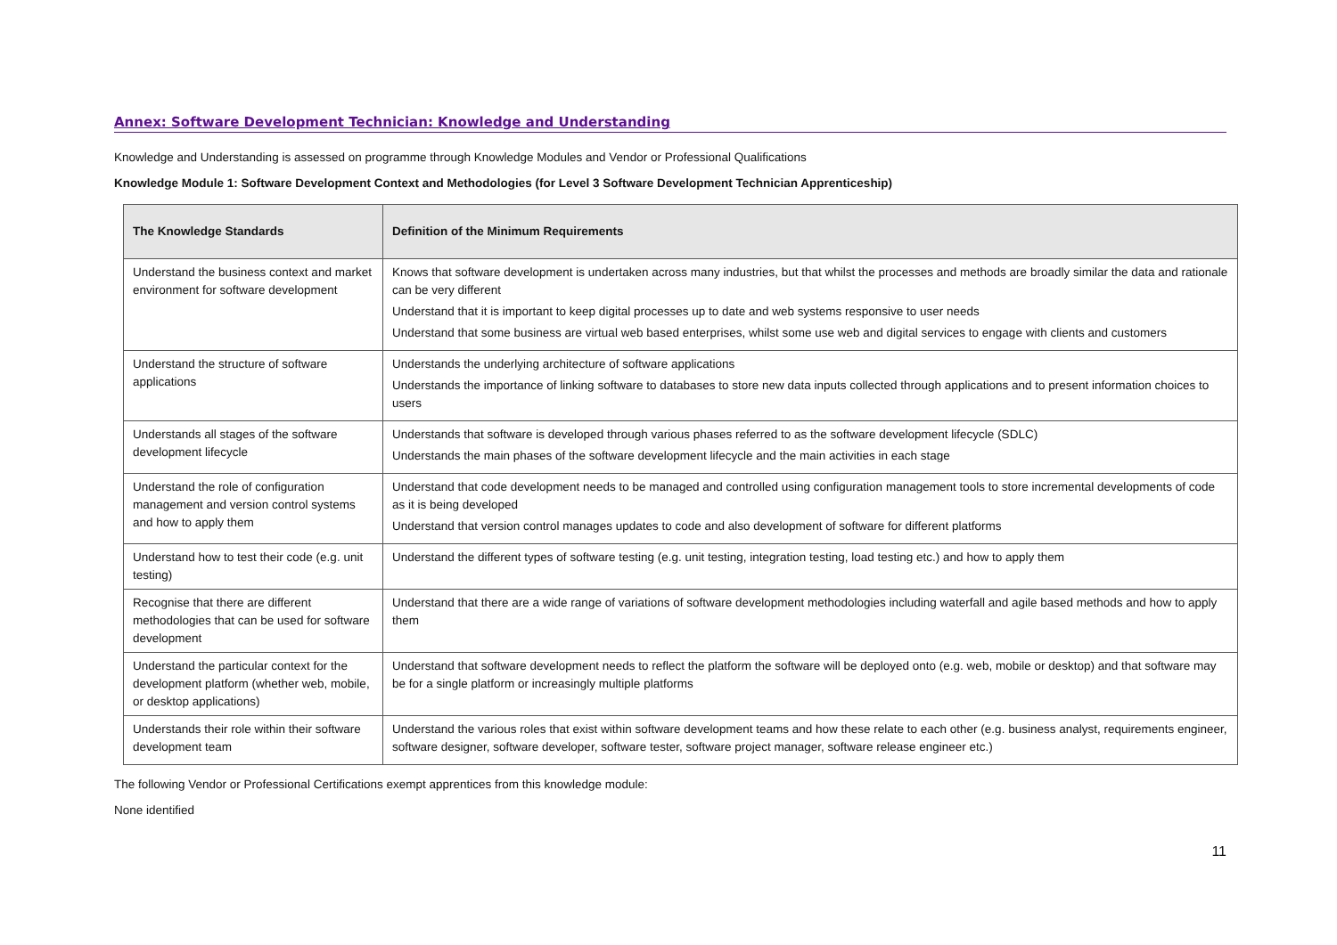Annex: Software Development Technician: Knowledge and Understanding
Knowledge and Understanding is assessed on programme through Knowledge Modules and Vendor or Professional Qualifications
Knowledge Module 1: Software Development Context and Methodologies (for Level 3 Software Development Technician Apprenticeship)
| The Knowledge Standards | Definition of the Minimum Requirements |
| --- | --- |
| Understand the business context and market environment for software development | Knows that software development is undertaken across many industries, but that whilst the processes and methods are broadly similar the data and rationale can be very different Understand that it is important to keep digital processes up to date and web systems responsive to user needs Understand that some business are virtual web based enterprises, whilst some use web and digital services to engage with clients and customers |
| Understand the structure of software applications | Understands the underlying architecture of software applications Understands the importance of linking software to databases to store new data inputs collected through applications and to present information choices to users |
| Understands all stages of the software development lifecycle | Understands that software is developed through various phases referred to as the software development lifecycle (SDLC) Understands the main phases of the software development lifecycle and the main activities in each stage |
| Understand the role of configuration management and version control systems and how to apply them | Understand that code development needs to be managed and controlled using configuration management tools to store incremental developments of code as it is being developed Understand that version control manages updates to code and also development of software for different platforms |
| Understand how to test their code (e.g. unit testing) | Understand the different types of software testing (e.g. unit testing, integration testing, load testing etc.) and how to apply them |
| Recognise that there are different methodologies that can be used for software development | Understand that there are a wide range of variations of software development methodologies including waterfall and agile based methods and how to apply them |
| Understand the particular context for the development platform (whether web, mobile, or desktop applications) | Understand that software development needs to reflect the platform the software will be deployed onto (e.g. web, mobile or desktop) and that software may be for a single platform or increasingly multiple platforms |
| Understands their role within their software development team | Understand the various roles that exist within software development teams and how these relate to each other (e.g. business analyst, requirements engineer, software designer, software developer, software tester, software project manager, software release engineer etc.) |
The following Vendor or Professional Certifications exempt apprentices from this knowledge module:
None identified
11